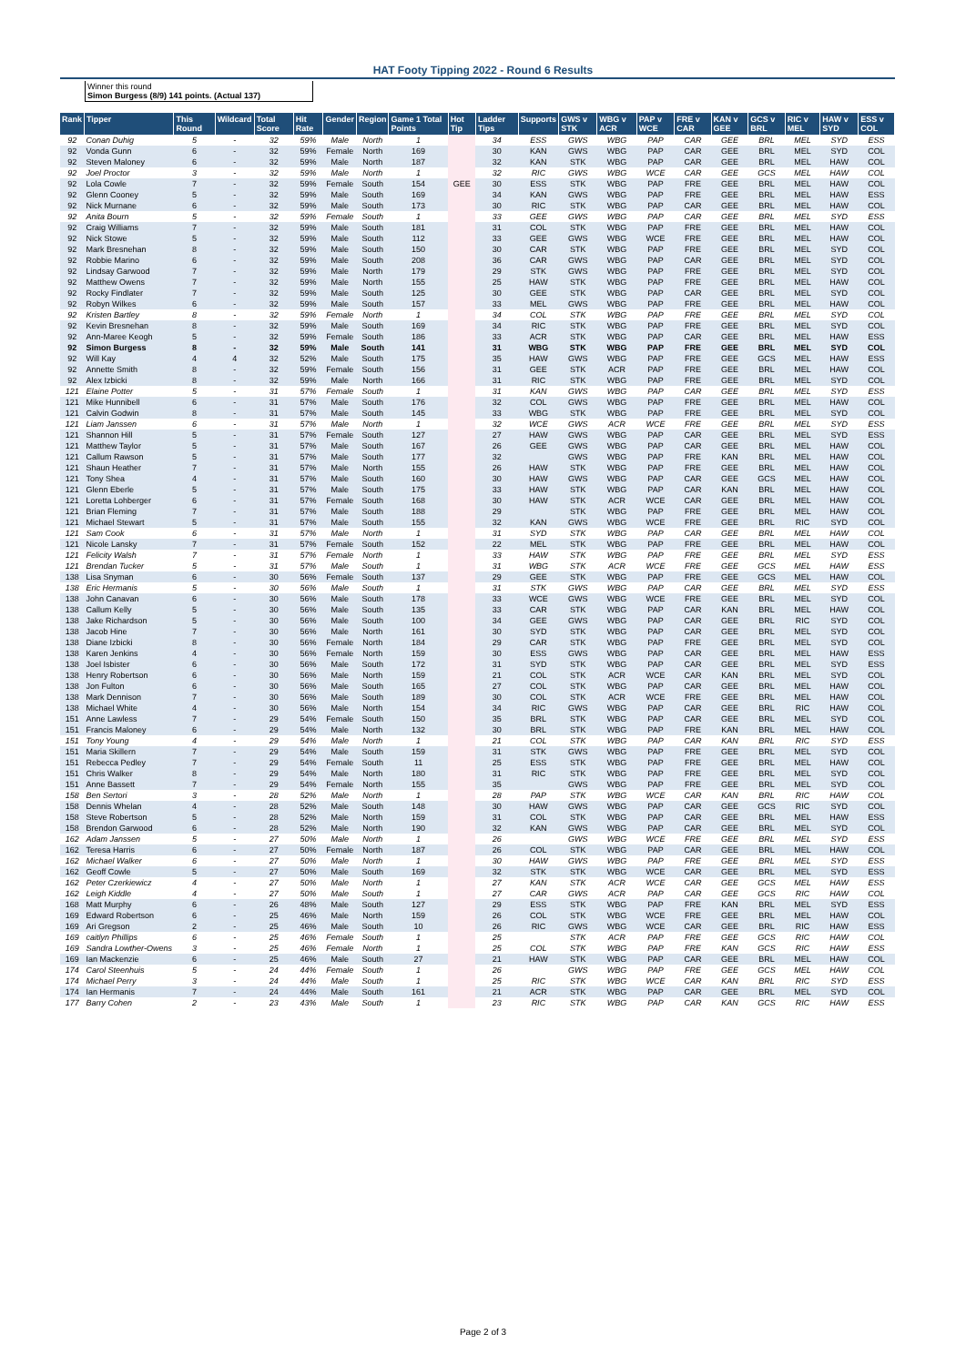HAT Footy Tipping 2022 - Round 6 Results
Winner this round
Simon Burgess (8/9) 141 points. (Actual 137)
| Rank | Tipper | This Round | Wildcard | Total Score | Hit Rate | Gender | Region | Game 1 Total Points | Hot Tip | Ladder Tips | Supports | GWS v STK | WBG v ACR | PAP v WCE | FRE v CAR | KAN v GEE | GCS v BRL | RIC v MEL | HAW v SYD | ESS v COL |
| --- | --- | --- | --- | --- | --- | --- | --- | --- | --- | --- | --- | --- | --- | --- | --- | --- | --- | --- | --- | --- |
| 92 | Conan Duhig | 5 | - | 32 | 59% | Male | North | 1 | | 34 | ESS | GWS | WBG | PAP | CAR | GEE | BRL | MEL | SYD | ESS |
| 92 | Vonda Gunn | 6 | - | 32 | 59% | Female | North | 169 | | 30 | KAN | GWS | WBG | PAP | CAR | GEE | BRL | MEL | SYD | COL |
| 92 | Steven Maloney | 6 | - | 32 | 59% | Male | North | 187 | | 32 | KAN | STK | WBG | PAP | CAR | GEE | BRL | MEL | HAW | COL |
| 92 | Joel Proctor | 3 | - | 32 | 59% | Male | North | 1 | | 32 | RIC | GWS | WBG | WCE | CAR | GEE | GCS | MEL | HAW | COL |
| 92 | Lola Cowle | 7 | - | 32 | 59% | Female | South | 154 | GEE | 30 | ESS | STK | WBG | PAP | FRE | GEE | BRL | MEL | HAW | COL |
| 92 | Glenn Cooney | 5 | - | 32 | 59% | Male | South | 169 | | 34 | KAN | GWS | WBG | PAP | FRE | GEE | BRL | MEL | HAW | ESS |
| 92 | Nick Murnane | 6 | - | 32 | 59% | Male | South | 173 | | 30 | RIC | STK | WBG | PAP | CAR | GEE | BRL | MEL | HAW | COL |
| 92 | Anita Bourn | 5 | - | 32 | 59% | Female | South | 1 | | 33 | GEE | GWS | WBG | PAP | CAR | GEE | BRL | MEL | SYD | ESS |
| 92 | Craig Williams | 7 | - | 32 | 59% | Male | South | 181 | | 31 | COL | STK | WBG | PAP | FRE | GEE | BRL | MEL | HAW | COL |
| 92 | Nick Stowe | 5 | - | 32 | 59% | Male | South | 112 | | 33 | GEE | GWS | WBG | WCE | FRE | GEE | BRL | MEL | HAW | COL |
| 92 | Mark Bresnehan | 8 | - | 32 | 59% | Male | South | 150 | | 30 | CAR | STK | WBG | PAP | FRE | GEE | BRL | MEL | SYD | COL |
| 92 | Robbie Marino | 6 | - | 32 | 59% | Male | South | 208 | | 36 | CAR | GWS | WBG | PAP | CAR | GEE | BRL | MEL | SYD | COL |
| 92 | Lindsay Garwood | 7 | - | 32 | 59% | Male | North | 179 | | 29 | STK | GWS | WBG | PAP | FRE | GEE | BRL | MEL | SYD | COL |
| 92 | Matthew Owens | 7 | - | 32 | 59% | Male | North | 155 | | 25 | HAW | STK | WBG | PAP | FRE | GEE | BRL | MEL | HAW | COL |
| 92 | Rocky Findlater | 7 | - | 32 | 59% | Male | South | 125 | | 30 | GEE | STK | WBG | PAP | CAR | GEE | BRL | MEL | SYD | COL |
| 92 | Robyn Wilkes | 6 | - | 32 | 59% | Male | South | 157 | | 33 | MEL | GWS | WBG | PAP | FRE | GEE | BRL | MEL | HAW | COL |
| 92 | Kristen Bartley | 8 | - | 32 | 59% | Female | North | 1 | | 34 | COL | STK | WBG | PAP | FRE | GEE | BRL | MEL | SYD | COL |
| 92 | Kevin Bresnehan | 8 | - | 32 | 59% | Male | South | 169 | | 34 | RIC | STK | WBG | PAP | FRE | GEE | BRL | MEL | SYD | COL |
| 92 | Ann-Maree Keogh | 5 | - | 32 | 59% | Female | South | 186 | | 33 | ACR | STK | WBG | PAP | CAR | GEE | BRL | MEL | HAW | ESS |
| 92 | Simon Burgess | 8 | - | 32 | 59% | Male | South | 141 | | 31 | WBG | STK | WBG | PAP | FRE | GEE | BRL | MEL | SYD | COL |
| 92 | Will Kay | 4 | 4 | 32 | 52% | Male | South | 175 | | 35 | HAW | GWS | WBG | PAP | FRE | GEE | GCS | MEL | HAW | ESS |
| 92 | Annette Smith | 8 | - | 32 | 59% | Female | South | 156 | | 31 | GEE | STK | ACR | PAP | FRE | GEE | BRL | MEL | HAW | COL |
| 92 | Alex Izbicki | 8 | - | 32 | 59% | Male | North | 166 | | 31 | RIC | STK | WBG | PAP | FRE | GEE | BRL | MEL | SYD | COL |
| 121 | Elaine Potter | 5 | - | 31 | 57% | Female | South | 1 | | 31 | KAN | GWS | WBG | PAP | CAR | GEE | BRL | MEL | SYD | ESS |
| 121 | Mike Hunnibell | 6 | - | 31 | 57% | Male | South | 176 | | 32 | COL | GWS | WBG | PAP | FRE | GEE | BRL | MEL | HAW | COL |
| 121 | Calvin Godwin | 8 | - | 31 | 57% | Male | South | 145 | | 33 | WBG | STK | WBG | PAP | FRE | GEE | BRL | MEL | SYD | COL |
| 121 | Liam Janssen | 6 | - | 31 | 57% | Male | North | 1 | | 32 | WCE | GWS | ACR | WCE | FRE | GEE | BRL | MEL | SYD | ESS |
| 121 | Shannon Hill | 5 | - | 31 | 57% | Female | South | 127 | | 27 | HAW | GWS | WBG | PAP | CAR | GEE | BRL | MEL | SYD | ESS |
| 121 | Matthew Taylor | 5 | - | 31 | 57% | Male | South | 167 | | 26 | GEE | GWS | WBG | PAP | CAR | GEE | BRL | MEL | HAW | COL |
| 121 | Callum Rawson | 5 | - | 31 | 57% | Male | South | 177 | | 32 | | GWS | WBG | PAP | FRE | KAN | BRL | MEL | HAW | COL |
| 121 | Shaun Heather | 7 | - | 31 | 57% | Male | North | 155 | | 26 | HAW | STK | WBG | PAP | FRE | GEE | BRL | MEL | HAW | COL |
| 121 | Tony Shea | 4 | - | 31 | 57% | Male | South | 160 | | 30 | HAW | GWS | WBG | PAP | CAR | GEE | GCS | MEL | HAW | COL |
| 121 | Glenn Eberle | 5 | - | 31 | 57% | Male | South | 175 | | 33 | HAW | STK | WBG | PAP | CAR | KAN | BRL | MEL | HAW | COL |
| 121 | Loretta Lohberger | 6 | - | 31 | 57% | Female | South | 168 | | 30 | HAW | STK | ACR | WCE | CAR | GEE | BRL | MEL | HAW | COL |
| 121 | Brian Fleming | 7 | - | 31 | 57% | Male | South | 188 | | 29 | | STK | WBG | PAP | FRE | GEE | BRL | MEL | HAW | COL |
| 121 | Michael Stewart | 5 | - | 31 | 57% | Male | South | 155 | | 32 | KAN | GWS | WBG | WCE | FRE | GEE | BRL | RIC | SYD | COL |
| 121 | Sam Cook | 6 | - | 31 | 57% | Male | North | 1 | | 31 | SYD | STK | WBG | PAP | CAR | GEE | BRL | MEL | HAW | COL |
| 121 | Nicole Lansky | 7 | - | 31 | 57% | Female | South | 152 | | 22 | MEL | STK | WBG | PAP | FRE | GEE | BRL | MEL | HAW | COL |
| 121 | Felicity Walsh | 7 | - | 31 | 57% | Female | North | 1 | | 33 | HAW | STK | WBG | PAP | FRE | GEE | BRL | MEL | SYD | ESS |
| 121 | Brendan Tucker | 5 | - | 31 | 57% | Male | South | 1 | | 31 | WBG | STK | ACR | WCE | FRE | GEE | GCS | MEL | HAW | ESS |
| 138 | Lisa Snyman | 6 | - | 30 | 56% | Female | South | 137 | | 29 | GEE | STK | WBG | PAP | FRE | GEE | GCS | MEL | HAW | COL |
| 138 | Eric Hermanis | 5 | - | 30 | 56% | Male | South | 1 | | 31 | STK | GWS | WBG | PAP | CAR | GEE | BRL | MEL | SYD | ESS |
| 138 | John Canavan | 6 | - | 30 | 56% | Male | South | 178 | | 33 | WCE | GWS | WBG | WCE | FRE | GEE | BRL | MEL | SYD | COL |
| 138 | Callum Kelly | 5 | - | 30 | 56% | Male | South | 135 | | 33 | CAR | STK | WBG | PAP | CAR | KAN | BRL | MEL | HAW | COL |
| 138 | Jake Richardson | 5 | - | 30 | 56% | Male | South | 100 | | 34 | GEE | GWS | WBG | PAP | CAR | GEE | BRL | RIC | SYD | COL |
| 138 | Jacob Hine | 7 | - | 30 | 56% | Male | North | 161 | | 30 | SYD | STK | WBG | PAP | CAR | GEE | BRL | MEL | SYD | COL |
| 138 | Diane Izbicki | 8 | - | 30 | 56% | Female | North | 184 | | 29 | CAR | STK | WBG | PAP | FRE | GEE | BRL | MEL | SYD | COL |
| 138 | Karen Jenkins | 4 | - | 30 | 56% | Female | North | 159 | | 30 | ESS | GWS | WBG | PAP | CAR | GEE | BRL | MEL | HAW | ESS |
| 138 | Joel Isbister | 6 | - | 30 | 56% | Male | South | 172 | | 31 | SYD | STK | WBG | PAP | CAR | GEE | BRL | MEL | SYD | ESS |
| 138 | Henry Robertson | 6 | - | 30 | 56% | Male | North | 159 | | 21 | COL | STK | ACR | WCE | CAR | KAN | BRL | MEL | SYD | COL |
| 138 | Jon Fulton | 6 | - | 30 | 56% | Male | South | 165 | | 27 | COL | STK | WBG | PAP | CAR | GEE | BRL | MEL | HAW | COL |
| 138 | Mark Dennison | 7 | - | 30 | 56% | Male | South | 189 | | 30 | COL | STK | ACR | WCE | FRE | GEE | BRL | MEL | HAW | COL |
| 138 | Michael White | 4 | - | 30 | 56% | Male | North | 154 | | 34 | RIC | GWS | WBG | PAP | CAR | GEE | BRL | RIC | HAW | COL |
| 151 | Anne Lawless | 7 | - | 29 | 54% | Female | South | 150 | | 35 | BRL | STK | WBG | PAP | CAR | GEE | BRL | MEL | SYD | COL |
| 151 | Francis Maloney | 6 | - | 29 | 54% | Male | North | 132 | | 30 | BRL | STK | WBG | PAP | FRE | KAN | BRL | MEL | HAW | COL |
| 151 | Tony Young | 4 | - | 29 | 54% | Male | North | 1 | | 21 | COL | STK | WBG | PAP | CAR | KAN | BRL | RIC | SYD | ESS |
| 151 | Maria Skillern | 7 | - | 29 | 54% | Male | South | 159 | | 31 | STK | GWS | WBG | PAP | FRE | GEE | BRL | MEL | SYD | COL |
| 151 | Rebecca Pedley | 7 | - | 29 | 54% | Female | South | 11 | | 25 | ESS | STK | WBG | PAP | FRE | GEE | BRL | MEL | HAW | COL |
| 151 | Chris Walker | 8 | - | 29 | 54% | Male | North | 180 | | 31 | RIC | STK | WBG | PAP | FRE | GEE | BRL | MEL | SYD | COL |
| 151 | Anne Bassett | 7 | - | 29 | 54% | Female | North | 155 | | 35 | | GWS | WBG | PAP | FRE | GEE | BRL | MEL | SYD | COL |
| 158 | Ben Sertori | 3 | - | 28 | 52% | Male | North | 1 | | 28 | PAP | STK | WBG | WCE | CAR | KAN | BRL | RIC | HAW | COL |
| 158 | Dennis Whelan | 4 | - | 28 | 52% | Male | South | 148 | | 30 | HAW | GWS | WBG | PAP | CAR | GEE | GCS | RIC | SYD | COL |
| 158 | Steve Robertson | 5 | - | 28 | 52% | Male | North | 159 | | 31 | COL | STK | WBG | PAP | CAR | GEE | BRL | MEL | HAW | ESS |
| 158 | Brendon Garwood | 6 | - | 28 | 52% | Male | North | 190 | | 32 | KAN | GWS | WBG | PAP | CAR | GEE | BRL | MEL | SYD | COL |
| 162 | Adam Janssen | 5 | - | 27 | 50% | Male | North | 1 | | 26 | | GWS | WBG | WCE | FRE | GEE | BRL | MEL | SYD | ESS |
| 162 | Teresa Harris | 6 | - | 27 | 50% | Female | North | 187 | | 26 | COL | STK | WBG | PAP | CAR | GEE | BRL | MEL | HAW | COL |
| 162 | Michael Walker | 6 | - | 27 | 50% | Male | North | 1 | | 30 | HAW | GWS | WBG | PAP | FRE | GEE | BRL | MEL | SYD | ESS |
| 162 | Geoff Cowle | 5 | - | 27 | 50% | Male | South | 169 | | 32 | STK | STK | WBG | WCE | CAR | GEE | BRL | MEL | SYD | ESS |
| 162 | Peter Czerkiewicz | 4 | - | 27 | 50% | Male | North | 1 | | 27 | KAN | STK | ACR | WCE | CAR | GEE | GCS | MEL | HAW | ESS |
| 162 | Leigh Kiddle | 4 | - | 27 | 50% | Male | South | 1 | | 27 | CAR | GWS | ACR | PAP | CAR | GEE | GCS | RIC | HAW | COL |
| 168 | Matt Murphy | 6 | - | 26 | 48% | Male | South | 127 | | 29 | ESS | STK | WBG | PAP | FRE | KAN | BRL | MEL | SYD | ESS |
| 169 | Edward Robertson | 6 | - | 25 | 46% | Male | North | 159 | | 26 | COL | STK | WBG | WCE | FRE | GEE | BRL | MEL | HAW | COL |
| 169 | Ari Gregson | 2 | - | 25 | 46% | Male | South | 10 | | 26 | RIC | GWS | WBG | WCE | CAR | GEE | BRL | RIC | HAW | ESS |
| 169 | caitlyn Phillips | 6 | - | 25 | 46% | Female | South | 1 | | 25 | | STK | ACR | PAP | FRE | GEE | GCS | RIC | HAW | COL |
| 169 | Sandra Lowther-Owens | 3 | - | 25 | 46% | Female | North | 1 | | 25 | COL | STK | WBG | PAP | FRE | KAN | GCS | RIC | HAW | ESS |
| 169 | Ian Mackenzie | 6 | - | 25 | 46% | Male | South | 27 | | 21 | HAW | STK | WBG | PAP | CAR | GEE | BRL | MEL | HAW | COL |
| 174 | Carol Steenhuis | 5 | - | 24 | 44% | Female | South | 1 | | 26 | | GWS | WBG | PAP | FRE | GEE | GCS | MEL | HAW | COL |
| 174 | Michael Perry | 3 | - | 24 | 44% | Male | South | 1 | | 25 | RIC | STK | WBG | WCE | CAR | KAN | BRL | RIC | SYD | ESS |
| 174 | Ian Hermanis | 7 | - | 24 | 44% | Male | South | 161 | | 21 | ACR | STK | WBG | PAP | CAR | GEE | BRL | MEL | SYD | COL |
| 177 | Barry Cohen | 2 | - | 23 | 43% | Male | South | 1 | | 23 | RIC | STK | WBG | PAP | CAR | KAN | GCS | RIC | HAW | ESS |
Page 2 of 3